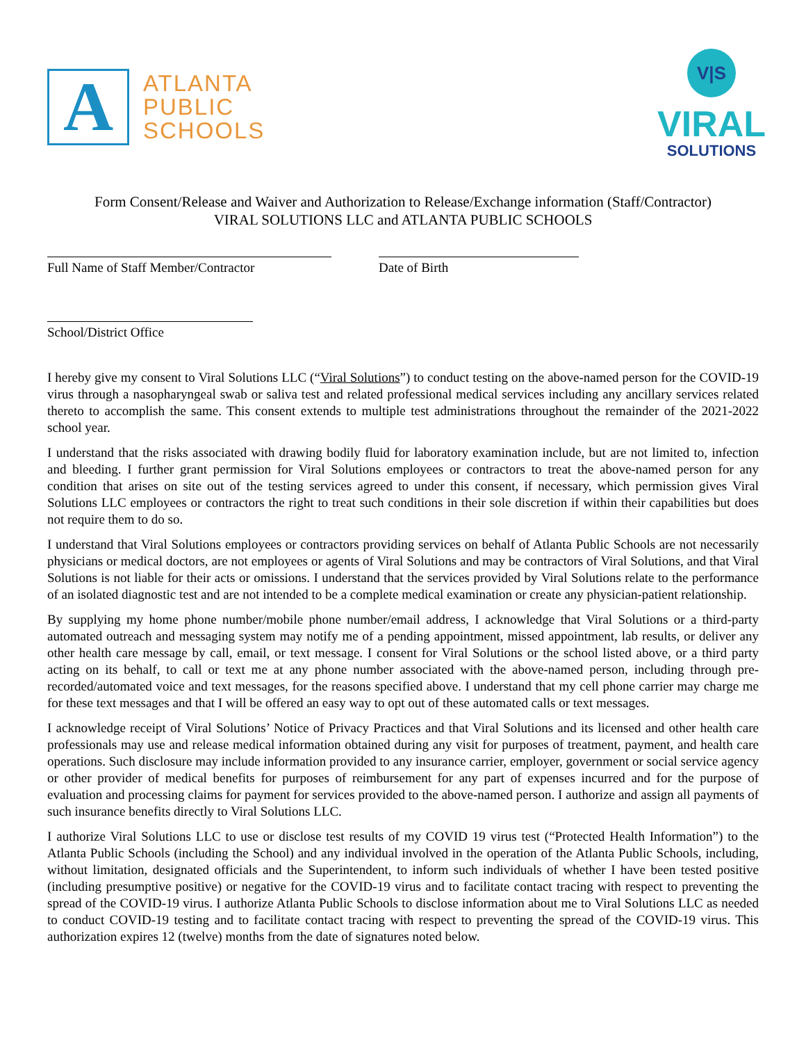A
ATLANTA
PUBLIC
SCHOOLS
V|S
VIRAL
SOLUTIONS
Form Consent/Release and Waiver and Authorization to Release/Exchange information (Staff/Contractor)
VIRAL SOLUTIONS LLC and ATLANTA PUBLIC SCHOOLS
Full Name of Staff Member/Contractor
Date of Birth
School/District Office
I hereby give my consent to Viral Solutions LLC (“Viral Solutions”) to conduct testing on the above-named person for the COVID-19 virus through a nasopharyngeal swab or saliva test and related professional medical services including any ancillary services related thereto to accomplish the same. This consent extends to multiple test administrations throughout the remainder of the 2021-2022 school year.
I understand that the risks associated with drawing bodily fluid for laboratory examination include, but are not limited to, infection and bleeding. I further grant permission for Viral Solutions employees or contractors to treat the above-named person for any condition that arises on site out of the testing services agreed to under this consent, if necessary, which permission gives Viral Solutions LLC employees or contractors the right to treat such conditions in their sole discretion if within their capabilities but does not require them to do so.
I understand that Viral Solutions employees or contractors providing services on behalf of Atlanta Public Schools are not necessarily physicians or medical doctors, are not employees or agents of Viral Solutions and may be contractors of Viral Solutions, and that Viral Solutions is not liable for their acts or omissions. I understand that the services provided by Viral Solutions relate to the performance of an isolated diagnostic test and are not intended to be a complete medical examination or create any physician-patient relationship.
By supplying my home phone number/mobile phone number/email address, I acknowledge that Viral Solutions or a third-party automated outreach and messaging system may notify me of a pending appointment, missed appointment, lab results, or deliver any other health care message by call, email, or text message. I consent for Viral Solutions or the school listed above, or a third party acting on its behalf, to call or text me at any phone number associated with the above-named person, including through pre-recorded/automated voice and text messages, for the reasons specified above. I understand that my cell phone carrier may charge me for these text messages and that I will be offered an easy way to opt out of these automated calls or text messages.
I acknowledge receipt of Viral Solutions’ Notice of Privacy Practices and that Viral Solutions and its licensed and other health care professionals may use and release medical information obtained during any visit for purposes of treatment, payment, and health care operations. Such disclosure may include information provided to any insurance carrier, employer, government or social service agency or other provider of medical benefits for purposes of reimbursement for any part of expenses incurred and for the purpose of evaluation and processing claims for payment for services provided to the above-named person. I authorize and assign all payments of such insurance benefits directly to Viral Solutions LLC.
I authorize Viral Solutions LLC to use or disclose test results of my COVID 19 virus test (“Protected Health Information”) to the Atlanta Public Schools (including the School) and any individual involved in the operation of the Atlanta Public Schools, including, without limitation, designated officials and the Superintendent, to inform such individuals of whether I have been tested positive (including presumptive positive) or negative for the COVID-19 virus and to facilitate contact tracing with respect to preventing the spread of the COVID-19 virus. I authorize Atlanta Public Schools to disclose information about me to Viral Solutions LLC as needed to conduct COVID-19 testing and to facilitate contact tracing with respect to preventing the spread of the COVID-19 virus. This authorization expires 12 (twelve) months from the date of signatures noted below.